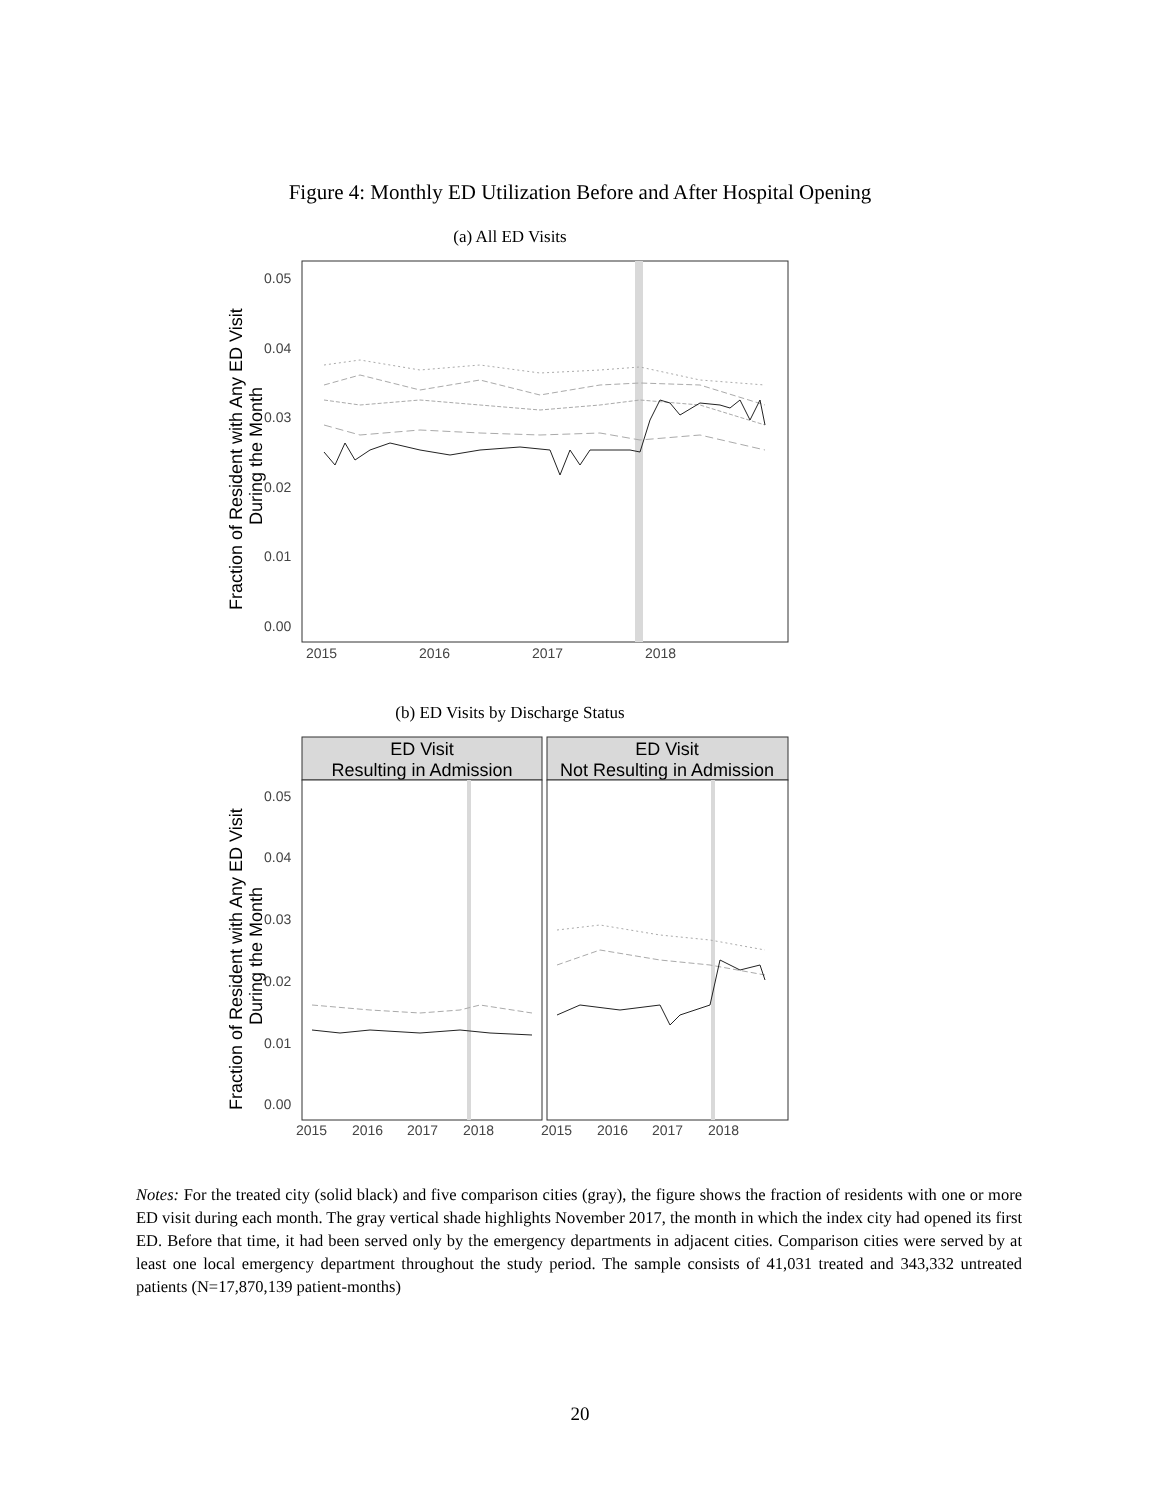Figure 4: Monthly ED Utilization Before and After Hospital Opening
(a) All ED Visits
0.05
0.04
0.03
0.02
0.01
0.00
2015
2016
2017
2018
Fraction of Resident with Any ED Visit
During the Month
(b) ED Visits by Discharge Status
ED Visit
Resulting in Admission
ED Visit
Not Resulting in Admission
0.05
0.04
0.03
0.02
0.01
0.00
2015
2016
2017
2018
2015
2016
2017
2018
Fraction of Resident with Any ED Visit
During the Month
Notes: For the treated city (solid black) and five comparison cities (gray), the figure shows the fraction of residents with one or more ED visit during each month. The gray vertical shade highlights November 2017, the month in which the index city had opened its first ED. Before that time, it had been served only by the emergency departments in adjacent cities. Comparison cities were served by at least one local emergency department throughout the study period. The sample consists of 41,031 treated and 343,332 untreated patients (N=17,870,139 patient-months)
20